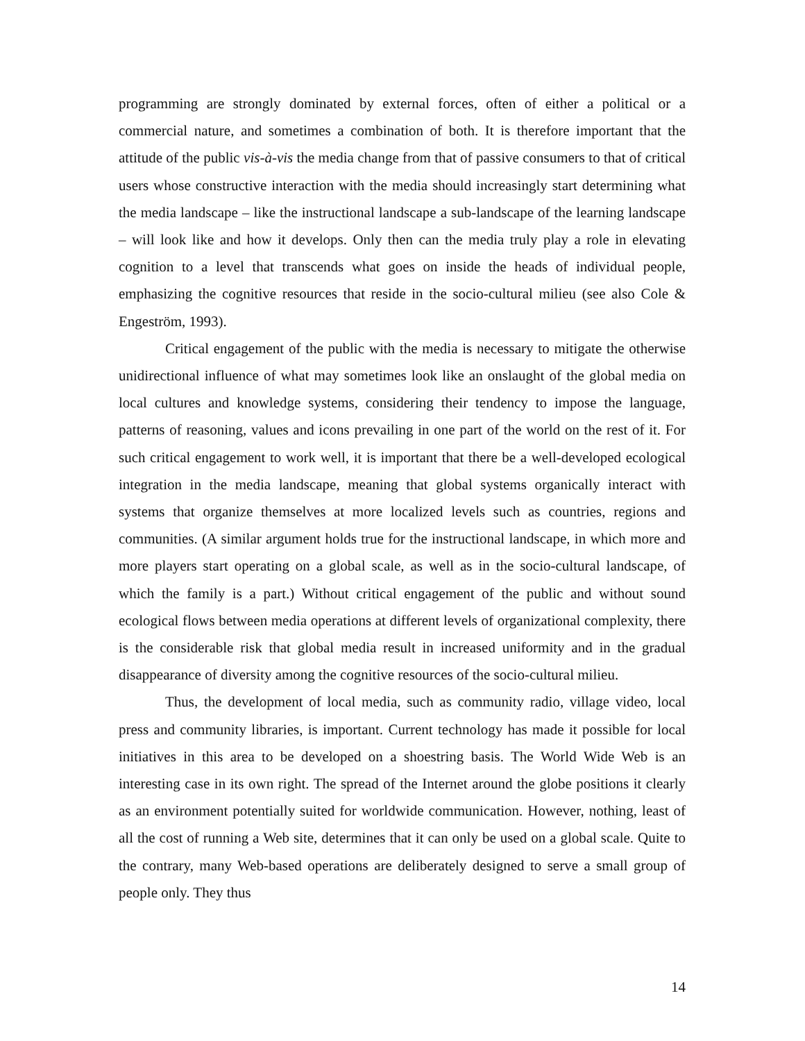programming are strongly dominated by external forces, often of either a political or a commercial nature, and sometimes a combination of both. It is therefore important that the attitude of the public vis-à-vis the media change from that of passive consumers to that of critical users whose constructive interaction with the media should increasingly start determining what the media landscape – like the instructional landscape a sub-landscape of the learning landscape – will look like and how it develops. Only then can the media truly play a role in elevating cognition to a level that transcends what goes on inside the heads of individual people, emphasizing the cognitive resources that reside in the socio-cultural milieu (see also Cole & Engeström, 1993).
Critical engagement of the public with the media is necessary to mitigate the otherwise unidirectional influence of what may sometimes look like an onslaught of the global media on local cultures and knowledge systems, considering their tendency to impose the language, patterns of reasoning, values and icons prevailing in one part of the world on the rest of it. For such critical engagement to work well, it is important that there be a well-developed ecological integration in the media landscape, meaning that global systems organically interact with systems that organize themselves at more localized levels such as countries, regions and communities. (A similar argument holds true for the instructional landscape, in which more and more players start operating on a global scale, as well as in the socio-cultural landscape, of which the family is a part.) Without critical engagement of the public and without sound ecological flows between media operations at different levels of organizational complexity, there is the considerable risk that global media result in increased uniformity and in the gradual disappearance of diversity among the cognitive resources of the socio-cultural milieu.
Thus, the development of local media, such as community radio, village video, local press and community libraries, is important. Current technology has made it possible for local initiatives in this area to be developed on a shoestring basis. The World Wide Web is an interesting case in its own right. The spread of the Internet around the globe positions it clearly as an environment potentially suited for worldwide communication. However, nothing, least of all the cost of running a Web site, determines that it can only be used on a global scale. Quite to the contrary, many Web-based operations are deliberately designed to serve a small group of people only. They thus
14